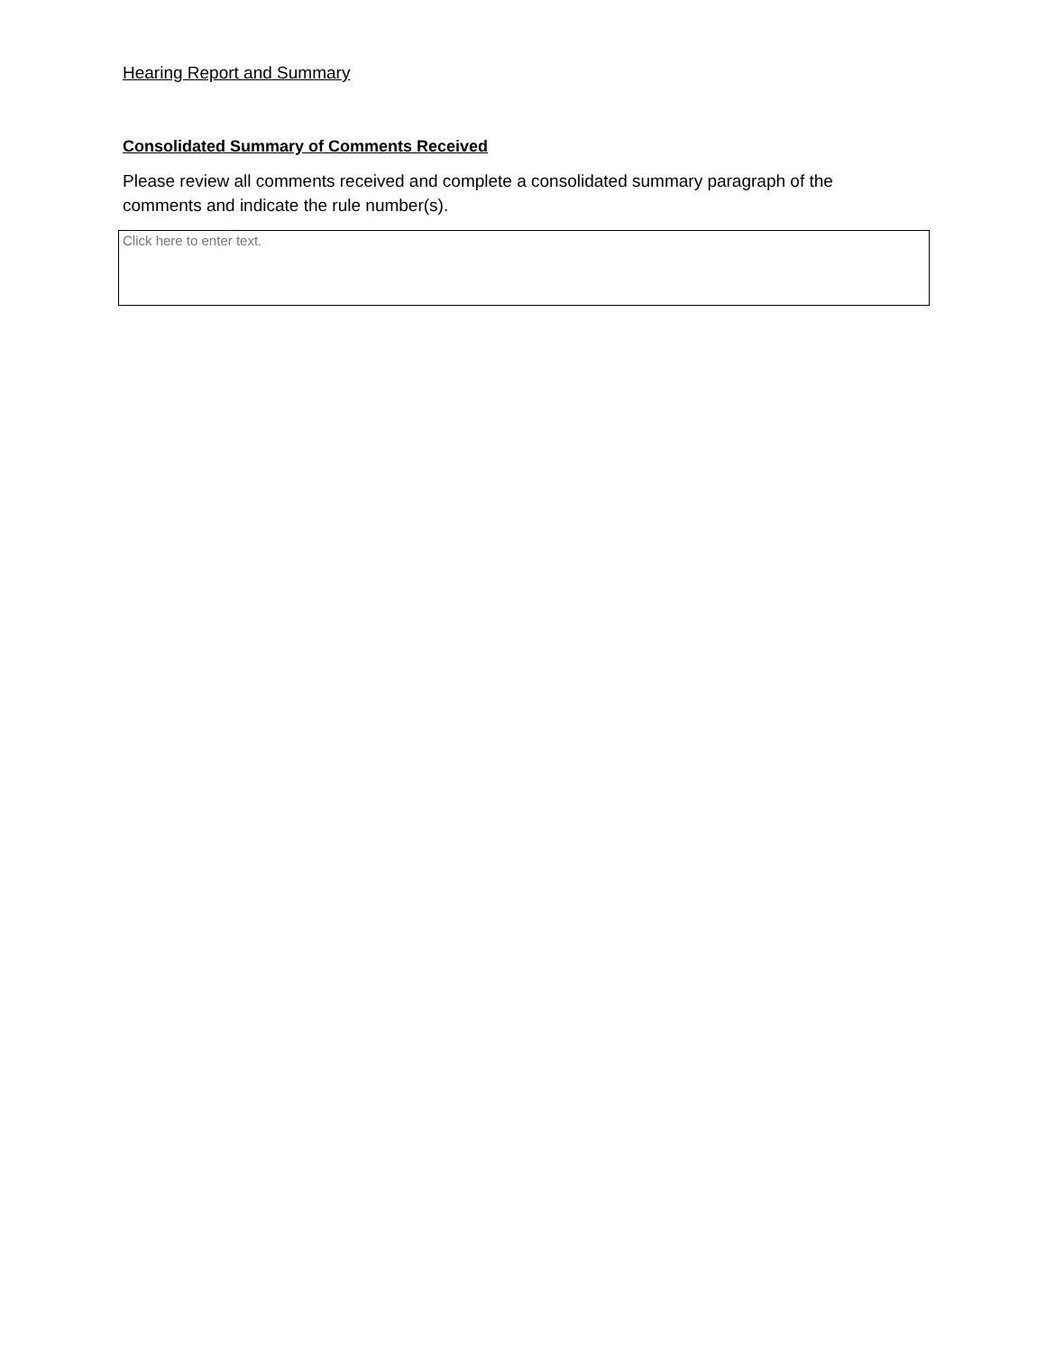Hearing Report and Summary
Consolidated Summary of Comments Received
Please review all comments received and complete a consolidated summary paragraph of the comments and indicate the rule number(s).
Click here to enter text.